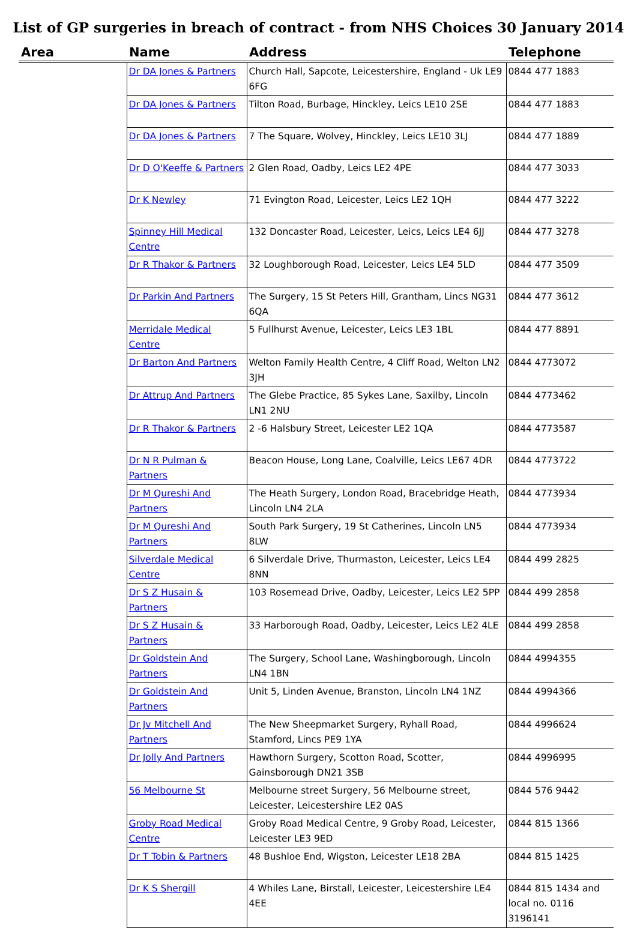List of GP surgeries in breach of contract - from NHS Choices 30 January 2014
| Area | Name | Address | Telephone |
| --- | --- | --- | --- |
| | Dr DA Jones & Partners | Church Hall, Sapcote, Leicestershire, England - Uk LE9 6FG | 0844 477 1883 |
| | Dr DA Jones & Partners | Tilton Road, Burbage, Hinckley, Leics LE10 2SE | 0844 477 1883 |
| | Dr DA Jones & Partners | 7 The Square, Wolvey, Hinckley, Leics LE10 3LJ | 0844 477 1889 |
| | Dr D O'Keeffe & Partners | 2 Glen Road, Oadby, Leics LE2 4PE | 0844 477 3033 |
| | Dr K Newley | 71 Evington Road, Leicester, Leics LE2 1QH | 0844 477 3222 |
| | Spinney Hill Medical Centre | 132 Doncaster Road, Leicester, Leics, Leics LE4 6JJ | 0844 477 3278 |
| | Dr R Thakor & Partners | 32 Loughborough Road, Leicester, Leics LE4 5LD | 0844 477 3509 |
| | Dr Parkin And Partners | The Surgery, 15 St Peters Hill, Grantham, Lincs NG31 6QA | 0844 477 3612 |
| | Merridale Medical Centre | 5 Fullhurst Avenue, Leicester, Leics LE3 1BL | 0844 477 8891 |
| | Dr Barton And Partners | Welton Family Health Centre, 4 Cliff Road, Welton LN2 3JH | 0844 4773072 |
| | Dr Attrup And Partners | The Glebe Practice, 85 Sykes Lane, Saxilby, Lincoln LN1 2NU | 0844 4773462 |
| | Dr R Thakor & Partners | 2 -6 Halsbury Street, Leicester LE2 1QA | 0844 4773587 |
| | Dr N R Pulman & Partners | Beacon House, Long Lane, Coalville, Leics LE67 4DR | 0844 4773722 |
| | Dr M Qureshi And Partners | The Heath Surgery, London Road, Bracebridge Heath, Lincoln LN4 2LA | 0844 4773934 |
| | Dr M Qureshi And Partners | South Park Surgery, 19 St Catherines, Lincoln LN5 8LW | 0844 4773934 |
| | Silverdale Medical Centre | 6 Silverdale Drive, Thurmaston, Leicester, Leics LE4 8NN | 0844 499 2825 |
| | Dr S Z Husain & Partners | 103 Rosemead Drive, Oadby, Leicester, Leics LE2 5PP | 0844 499 2858 |
| | Dr S Z Husain & Partners | 33 Harborough Road, Oadby, Leicester, Leics LE2 4LE | 0844 499 2858 |
| | Dr Goldstein And Partners | The Surgery, School Lane, Washingborough, Lincoln LN4 1BN | 0844 4994355 |
| | Dr Goldstein And Partners | Unit 5, Linden Avenue, Branston, Lincoln LN4 1NZ | 0844 4994366 |
| | Dr Jv Mitchell And Partners | The New Sheepmarket Surgery, Ryhall Road, Stamford, Lincs PE9 1YA | 0844 4996624 |
| | Dr Jolly And Partners | Hawthorn Surgery, Scotton Road, Scotter, Gainsborough DN21 3SB | 0844 4996995 |
| | 56 Melbourne St | Melbourne street Surgery, 56 Melbourne street, Leicester, Leicestershire LE2 0AS | 0844 576 9442 |
| | Groby Road Medical Centre | Groby Road Medical Centre, 9 Groby Road, Leicester, Leicester LE3 9ED | 0844 815 1366 |
| | Dr T Tobin & Partners | 48 Bushloe End, Wigston, Leicester LE18 2BA | 0844 815 1425 |
| | Dr K S Shergill | 4 Whiles Lane, Birstall, Leicester, Leicestershire LE4 4EE | 0844 815 1434 and local no. 0116 3196141 |